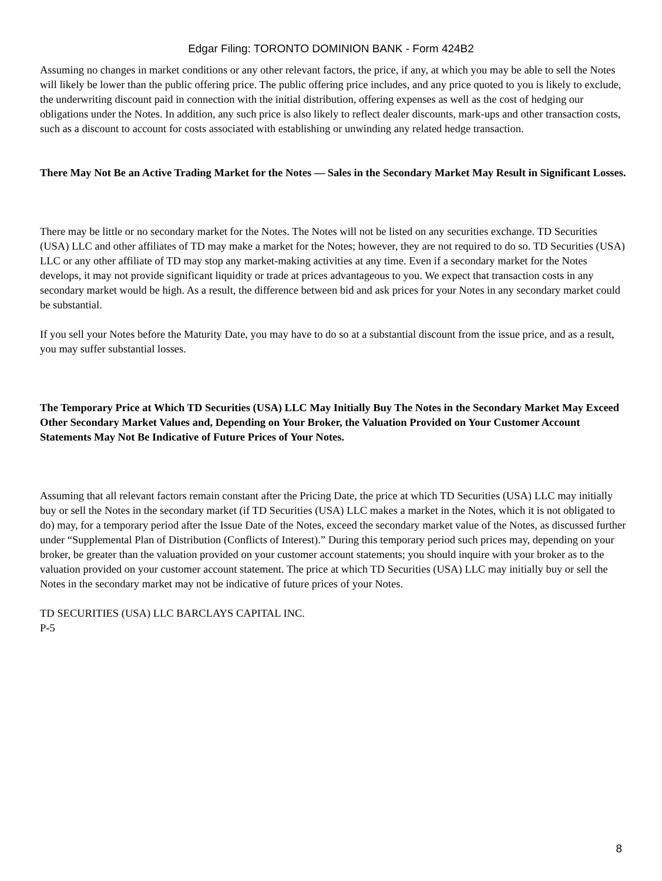Edgar Filing: TORONTO DOMINION BANK - Form 424B2
Assuming no changes in market conditions or any other relevant factors, the price, if any, at which you may be able to sell the Notes will likely be lower than the public offering price. The public offering price includes, and any price quoted to you is likely to exclude, the underwriting discount paid in connection with the initial distribution, offering expenses as well as the cost of hedging our obligations under the Notes. In addition, any such price is also likely to reflect dealer discounts, mark-ups and other transaction costs, such as a discount to account for costs associated with establishing or unwinding any related hedge transaction.
There May Not Be an Active Trading Market for the Notes — Sales in the Secondary Market May Result in Significant Losses.
There may be little or no secondary market for the Notes. The Notes will not be listed on any securities exchange. TD Securities (USA) LLC and other affiliates of TD may make a market for the Notes; however, they are not required to do so. TD Securities (USA) LLC or any other affiliate of TD may stop any market-making activities at any time. Even if a secondary market for the Notes develops, it may not provide significant liquidity or trade at prices advantageous to you. We expect that transaction costs in any secondary market would be high. As a result, the difference between bid and ask prices for your Notes in any secondary market could be substantial.
If you sell your Notes before the Maturity Date, you may have to do so at a substantial discount from the issue price, and as a result, you may suffer substantial losses.
The Temporary Price at Which TD Securities (USA) LLC May Initially Buy The Notes in the Secondary Market May Exceed Other Secondary Market Values and, Depending on Your Broker, the Valuation Provided on Your Customer Account Statements May Not Be Indicative of Future Prices of Your Notes.
Assuming that all relevant factors remain constant after the Pricing Date, the price at which TD Securities (USA) LLC may initially buy or sell the Notes in the secondary market (if TD Securities (USA) LLC makes a market in the Notes, which it is not obligated to do) may, for a temporary period after the Issue Date of the Notes, exceed the secondary market value of the Notes, as discussed further under “Supplemental Plan of Distribution (Conflicts of Interest).” During this temporary period such prices may, depending on your broker, be greater than the valuation provided on your customer account statements; you should inquire with your broker as to the valuation provided on your customer account statement. The price at which TD Securities (USA) LLC may initially buy or sell the Notes in the secondary market may not be indicative of future prices of your Notes.
TD SECURITIES (USA) LLC BARCLAYS CAPITAL INC.
P-5
8